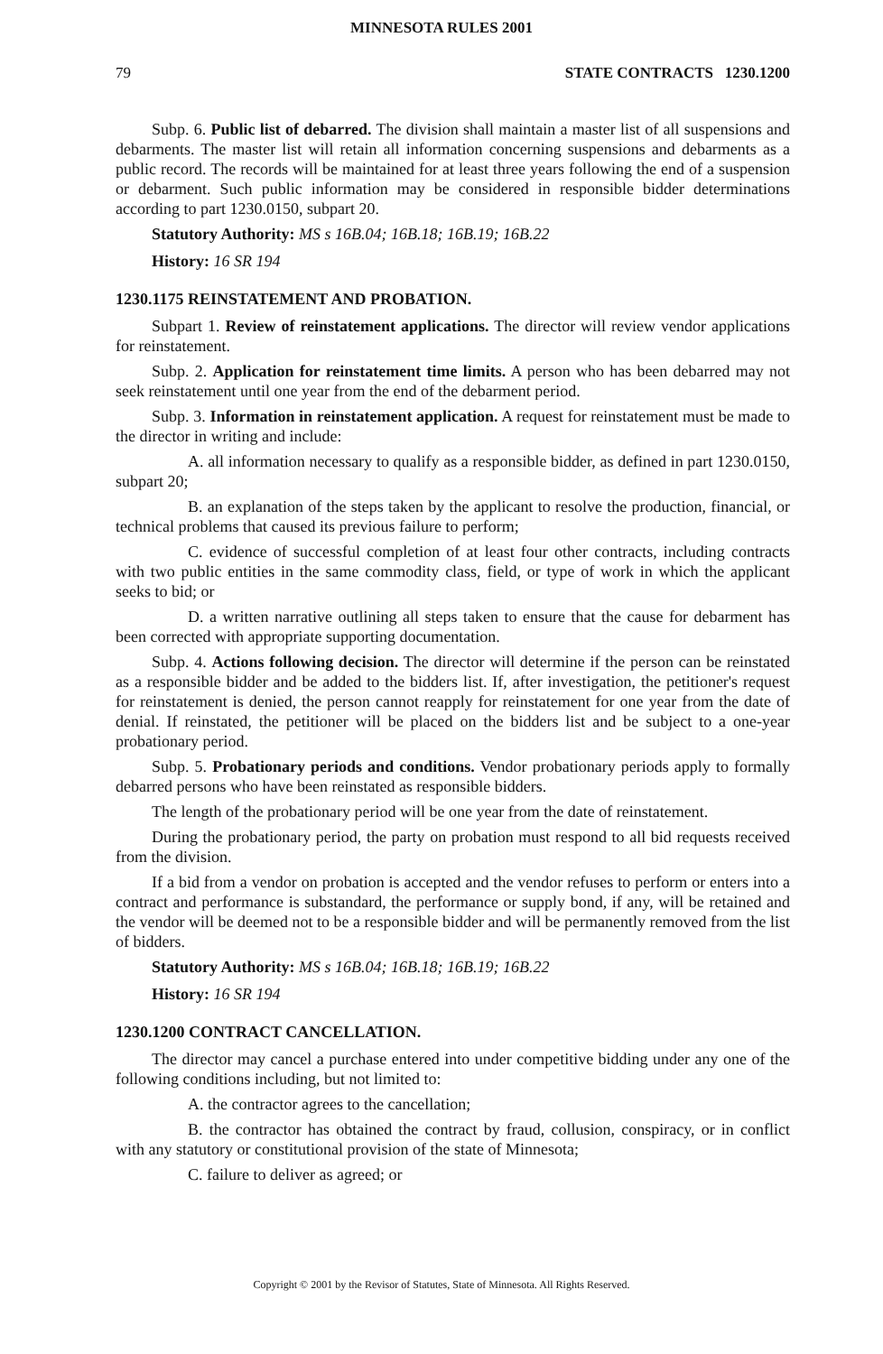MINNESOTA RULES 2001
79 STATE CONTRACTS 1230.1200
Subp. 6. Public list of debarred. The division shall maintain a master list of all suspensions and debarments. The master list will retain all information concerning suspensions and debarments as a public record. The records will be maintained for at least three years following the end of a suspension or debarment. Such public information may be considered in responsible bidder determinations according to part 1230.0150, subpart 20.
Statutory Authority: MS s 16B.04; 16B.18; 16B.19; 16B.22
History: 16 SR 194
1230.1175 REINSTATEMENT AND PROBATION.
Subpart 1. Review of reinstatement applications. The director will review vendor applications for reinstatement.
Subp. 2. Application for reinstatement time limits. A person who has been debarred may not seek reinstatement until one year from the end of the debarment period.
Subp. 3. Information in reinstatement application. A request for reinstatement must be made to the director in writing and include:
A. all information necessary to qualify as a responsible bidder, as defined in part 1230.0150, subpart 20;
B. an explanation of the steps taken by the applicant to resolve the production, financial, or technical problems that caused its previous failure to perform;
C. evidence of successful completion of at least four other contracts, including contracts with two public entities in the same commodity class, field, or type of work in which the applicant seeks to bid; or
D. a written narrative outlining all steps taken to ensure that the cause for debarment has been corrected with appropriate supporting documentation.
Subp. 4. Actions following decision. The director will determine if the person can be reinstated as a responsible bidder and be added to the bidders list. If, after investigation, the petitioner's request for reinstatement is denied, the person cannot reapply for reinstatement for one year from the date of denial. If reinstated, the petitioner will be placed on the bidders list and be subject to a one-year probationary period.
Subp. 5. Probationary periods and conditions. Vendor probationary periods apply to formally debarred persons who have been reinstated as responsible bidders.
The length of the probationary period will be one year from the date of reinstatement.
During the probationary period, the party on probation must respond to all bid requests received from the division.
If a bid from a vendor on probation is accepted and the vendor refuses to perform or enters into a contract and performance is substandard, the performance or supply bond, if any, will be retained and the vendor will be deemed not to be a responsible bidder and will be permanently removed from the list of bidders.
Statutory Authority: MS s 16B.04; 16B.18; 16B.19; 16B.22
History: 16 SR 194
1230.1200 CONTRACT CANCELLATION.
The director may cancel a purchase entered into under competitive bidding under any one of the following conditions including, but not limited to:
A. the contractor agrees to the cancellation;
B. the contractor has obtained the contract by fraud, collusion, conspiracy, or in conflict with any statutory or constitutional provision of the state of Minnesota;
C. failure to deliver as agreed; or
Copyright © 2001 by the Revisor of Statutes, State of Minnesota. All Rights Reserved.